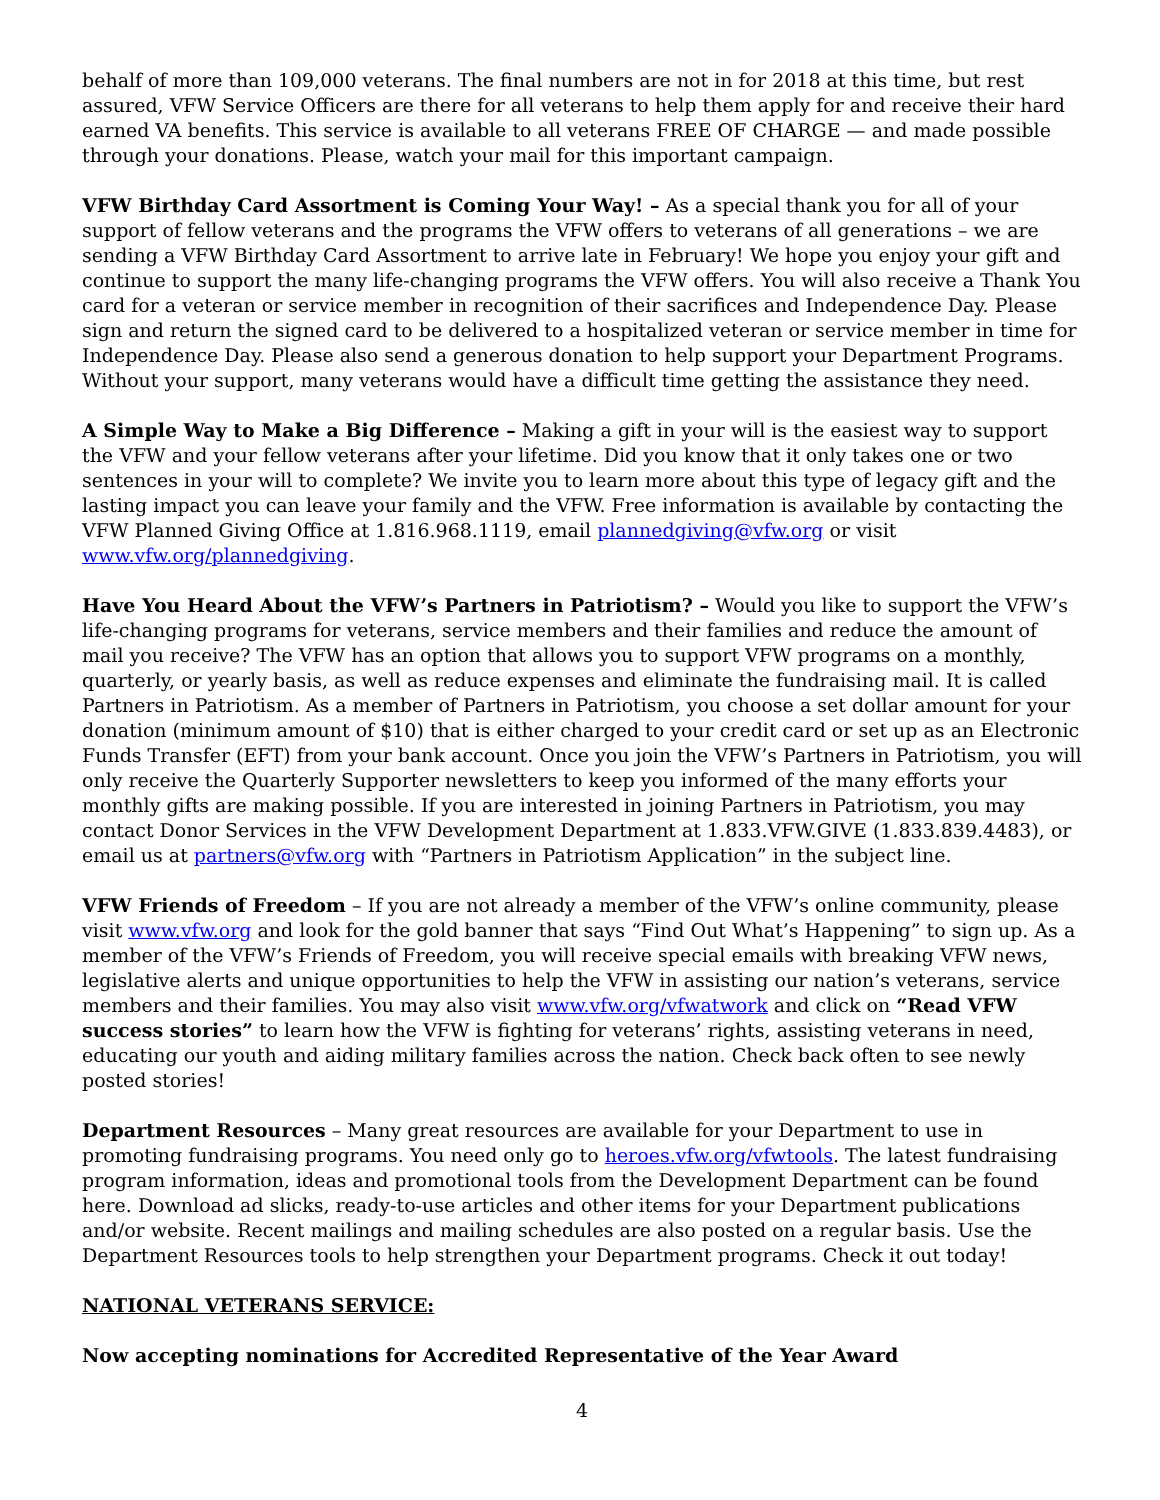behalf of more than 109,000 veterans. The final numbers are not in for 2018 at this time, but rest assured, VFW Service Officers are there for all veterans to help them apply for and receive their hard earned VA benefits. This service is available to all veterans FREE OF CHARGE — and made possible through your donations. Please, watch your mail for this important campaign.
VFW Birthday Card Assortment is Coming Your Way! – As a special thank you for all of your support of fellow veterans and the programs the VFW offers to veterans of all generations – we are sending a VFW Birthday Card Assortment to arrive late in February! We hope you enjoy your gift and continue to support the many life-changing programs the VFW offers. You will also receive a Thank You card for a veteran or service member in recognition of their sacrifices and Independence Day. Please sign and return the signed card to be delivered to a hospitalized veteran or service member in time for Independence Day. Please also send a generous donation to help support your Department Programs. Without your support, many veterans would have a difficult time getting the assistance they need.
A Simple Way to Make a Big Difference – Making a gift in your will is the easiest way to support the VFW and your fellow veterans after your lifetime. Did you know that it only takes one or two sentences in your will to complete? We invite you to learn more about this type of legacy gift and the lasting impact you can leave your family and the VFW. Free information is available by contacting the VFW Planned Giving Office at 1.816.968.1119, email plannedgiving@vfw.org or visit www.vfw.org/plannedgiving.
Have You Heard About the VFW’s Partners in Patriotism? – Would you like to support the VFW’s life-changing programs for veterans, service members and their families and reduce the amount of mail you receive? The VFW has an option that allows you to support VFW programs on a monthly, quarterly, or yearly basis, as well as reduce expenses and eliminate the fundraising mail. It is called Partners in Patriotism. As a member of Partners in Patriotism, you choose a set dollar amount for your donation (minimum amount of $10) that is either charged to your credit card or set up as an Electronic Funds Transfer (EFT) from your bank account. Once you join the VFW’s Partners in Patriotism, you will only receive the Quarterly Supporter newsletters to keep you informed of the many efforts your monthly gifts are making possible. If you are interested in joining Partners in Patriotism, you may contact Donor Services in the VFW Development Department at 1.833.VFW.GIVE (1.833.839.4483), or email us at partners@vfw.org with “Partners in Patriotism Application” in the subject line.
VFW Friends of Freedom – If you are not already a member of the VFW’s online community, please visit www.vfw.org and look for the gold banner that says “Find Out What’s Happening” to sign up. As a member of the VFW’s Friends of Freedom, you will receive special emails with breaking VFW news, legislative alerts and unique opportunities to help the VFW in assisting our nation’s veterans, service members and their families. You may also visit www.vfw.org/vfwatwork and click on “Read VFW success stories” to learn how the VFW is fighting for veterans’ rights, assisting veterans in need, educating our youth and aiding military families across the nation. Check back often to see newly posted stories!
Department Resources – Many great resources are available for your Department to use in promoting fundraising programs. You need only go to heroes.vfw.org/vfwtools. The latest fundraising program information, ideas and promotional tools from the Development Department can be found here. Download ad slicks, ready-to-use articles and other items for your Department publications and/or website. Recent mailings and mailing schedules are also posted on a regular basis. Use the Department Resources tools to help strengthen your Department programs. Check it out today!
NATIONAL VETERANS SERVICE:
Now accepting nominations for Accredited Representative of the Year Award
4